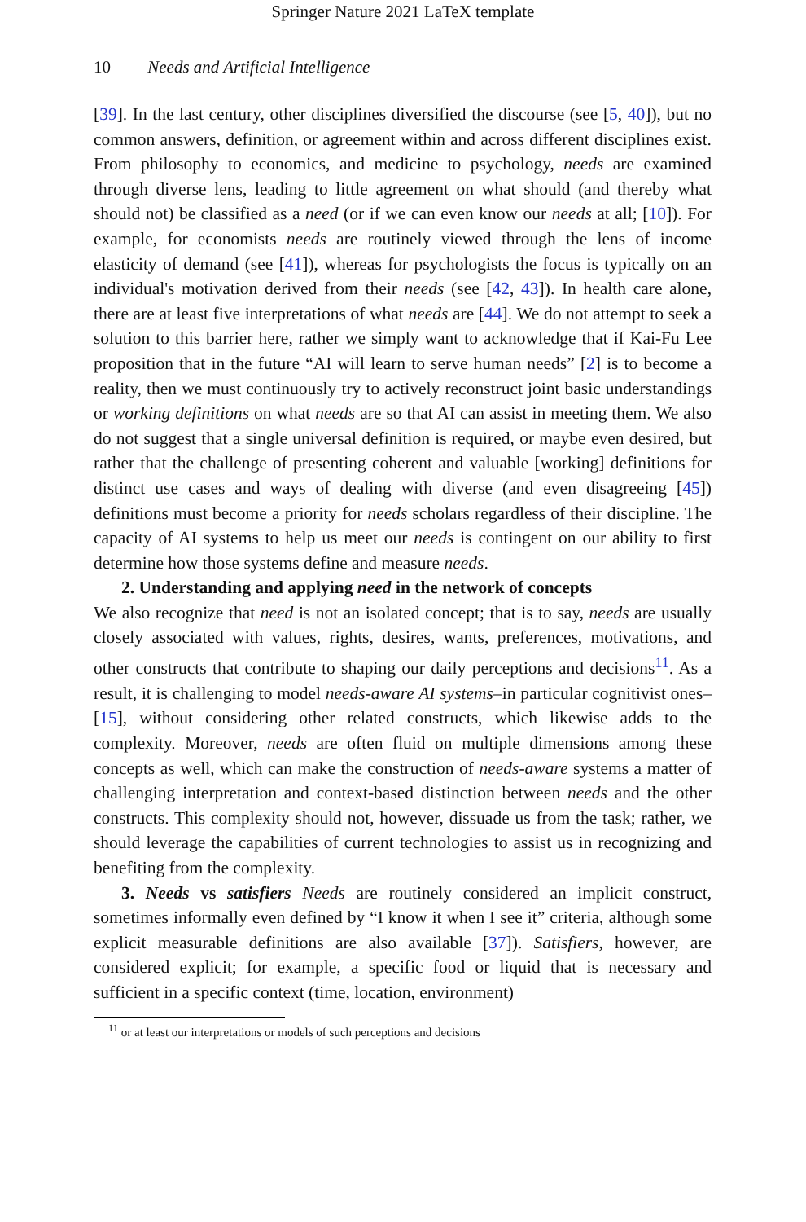Springer Nature 2021 LaTeX template
10 Needs and Artificial Intelligence
[39]. In the last century, other disciplines diversified the discourse (see [5, 40]), but no common answers, definition, or agreement within and across different disciplines exist. From philosophy to economics, and medicine to psychology, needs are examined through diverse lens, leading to little agreement on what should (and thereby what should not) be classified as a need (or if we can even know our needs at all; [10]). For example, for economists needs are routinely viewed through the lens of income elasticity of demand (see [41]), whereas for psychologists the focus is typically on an individual's motivation derived from their needs (see [42, 43]). In health care alone, there are at least five interpretations of what needs are [44]. We do not attempt to seek a solution to this barrier here, rather we simply want to acknowledge that if Kai-Fu Lee proposition that in the future “AI will learn to serve human needs” [2] is to become a reality, then we must continuously try to actively reconstruct joint basic understandings or working definitions on what needs are so that AI can assist in meeting them. We also do not suggest that a single universal definition is required, or maybe even desired, but rather that the challenge of presenting coherent and valuable [working] definitions for distinct use cases and ways of dealing with diverse (and even disagreeing [45]) definitions must become a priority for needs scholars regardless of their discipline. The capacity of AI systems to help us meet our needs is contingent on our ability to first determine how those systems define and measure needs.
2. Understanding and applying need in the network of concepts
We also recognize that need is not an isolated concept; that is to say, needs are usually closely associated with values, rights, desires, wants, preferences, motivations, and other constructs that contribute to shaping our daily perceptions and decisions<sup>11</sup>. As a result, it is challenging to model needs-aware AI systems–in particular cognitivist ones–[15], without considering other related constructs, which likewise adds to the complexity. Moreover, needs are often fluid on multiple dimensions among these concepts as well, which can make the construction of needs-aware systems a matter of challenging interpretation and context-based distinction between needs and the other constructs. This complexity should not, however, dissuade us from the task; rather, we should leverage the capabilities of current technologies to assist us in recognizing and benefiting from the complexity.
3. Needs vs satisfiers Needs are routinely considered an implicit construct, sometimes informally even defined by “I know it when I see it” criteria, although some explicit measurable definitions are also available [37]). Satisfiers, however, are considered explicit; for example, a specific food or liquid that is necessary and sufficient in a specific context (time, location, environment)
<sup>11</sup> or at least our interpretations or models of such perceptions and decisions